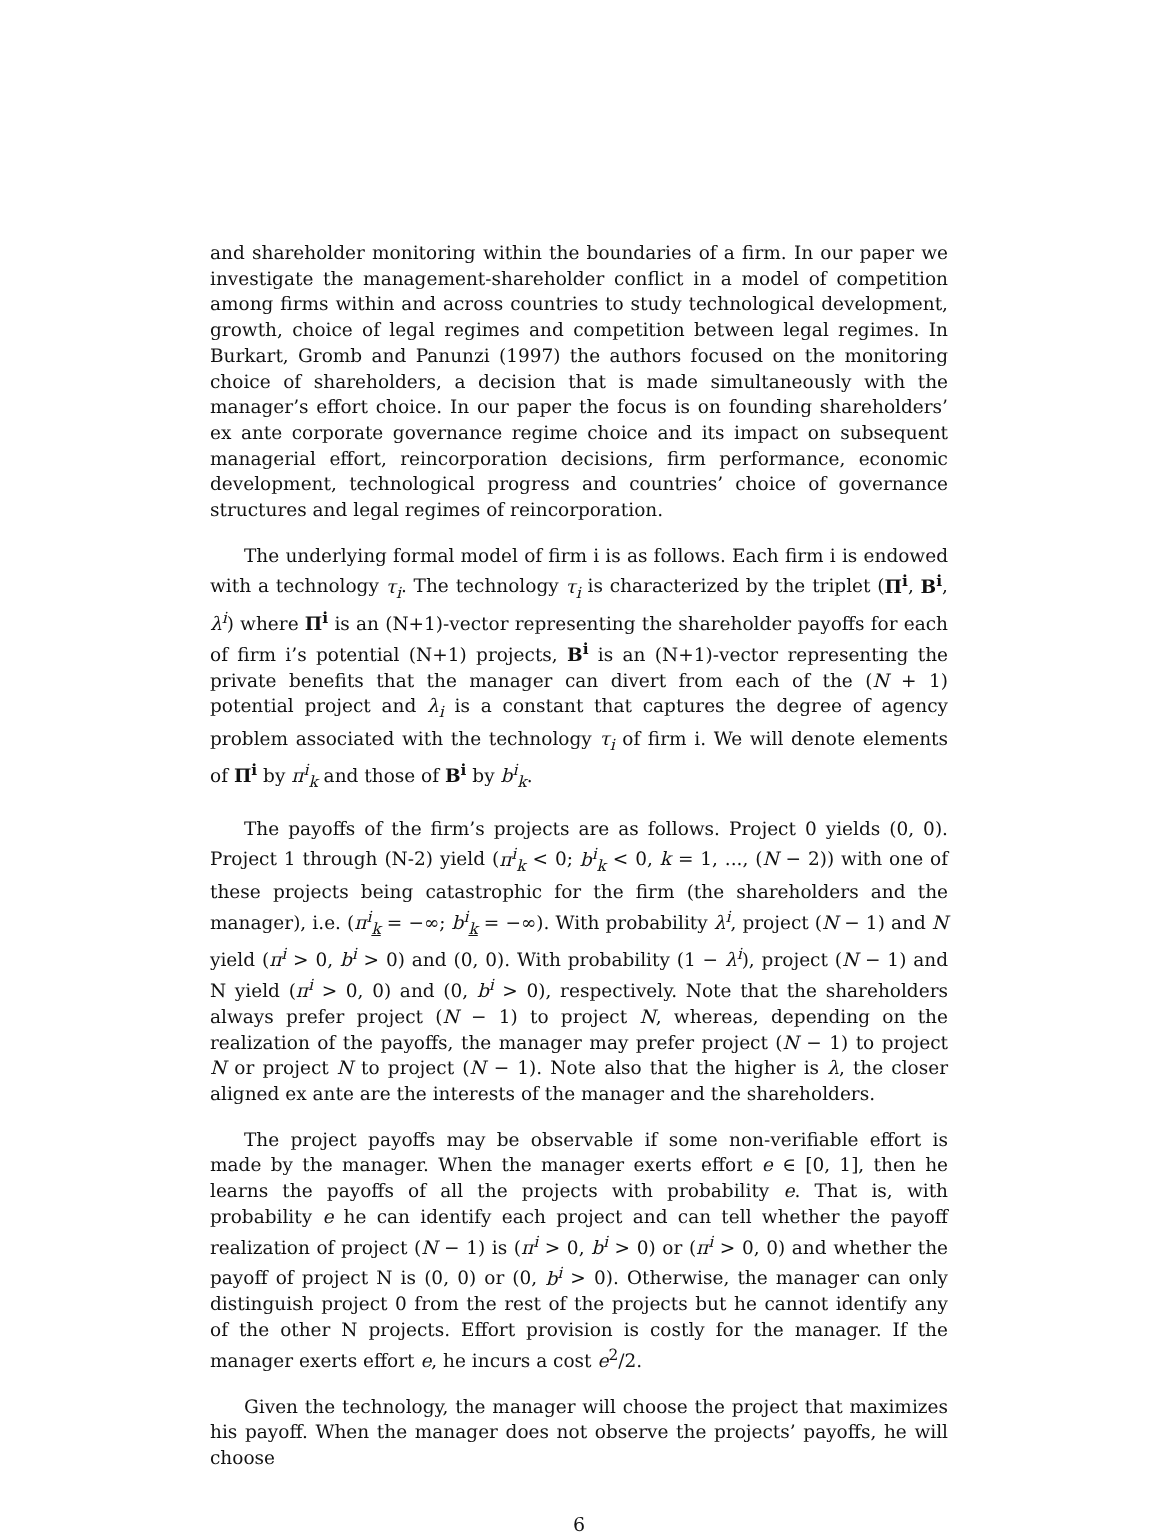and shareholder monitoring within the boundaries of a firm. In our paper we investigate the management-shareholder conflict in a model of competition among firms within and across countries to study technological development, growth, choice of legal regimes and competition between legal regimes. In Burkart, Gromb and Panunzi (1997) the authors focused on the monitoring choice of shareholders, a decision that is made simultaneously with the manager’s effort choice. In our paper the focus is on founding shareholders’ ex ante corporate governance regime choice and its impact on subsequent managerial effort, reincorporation decisions, firm performance, economic development, technological progress and countries’ choice of governance structures and legal regimes of reincorporation.
The underlying formal model of firm i is as follows. Each firm i is endowed with a technology τ<sub>i</sub>. The technology τ<sub>i</sub> is characterized by the triplet (Π<sup>i</sup>, B<sup>i</sup>, λ<sup>i</sup>) where Π<sup>i</sup> is an (N+1)-vector representing the shareholder payoffs for each of firm i’s potential (N+1) projects, B<sup>i</sup> is an (N+1)-vector representing the private benefits that the manager can divert from each of the (N + 1) potential project and λ<sub>i</sub> is a constant that captures the degree of agency problem associated with the technology τ<sub>i</sub> of firm i. We will denote elements of Π<sup>i</sup> by π<sup>i</sup><sub>k</sub> and those of B<sup>i</sup> by b<sup>i</sup><sub>k</sub>.
The payoffs of the firm’s projects are as follows. Project 0 yields (0, 0). Project 1 through (N-2) yield (π<sup>i</sup><sub>k</sub> < 0; b<sup>i</sup><sub>k</sub> < 0, k = 1, ..., (N − 2)) with one of these projects being catastrophic for the firm (the shareholders and the manager), i.e. (π<sup>i</sup><sub>k</sub> = −∞; b<sup>i</sup><sub>k</sub> = −∞). With probability λ<sup>i</sup>, project (N − 1) and N yield (π<sup>i</sup> > 0, b<sup>i</sup> > 0) and (0, 0). With probability (1 − λ<sup>i</sup>), project (N − 1) and N yield (π<sup>i</sup> > 0, 0) and (0, b<sup>i</sup> > 0), respectively. Note that the shareholders always prefer project (N − 1) to project N, whereas, depending on the realization of the payoffs, the manager may prefer project (N − 1) to project N or project N to project (N − 1). Note also that the higher is λ, the closer aligned ex ante are the interests of the manager and the shareholders.
The project payoffs may be observable if some non-verifiable effort is made by the manager. When the manager exerts effort e ∈ [0, 1], then he learns the payoffs of all the projects with probability e. That is, with probability e he can identify each project and can tell whether the payoff realization of project (N − 1) is (π<sup>i</sup> > 0, b<sup>i</sup> > 0) or (π<sup>i</sup> > 0, 0) and whether the payoff of project N is (0, 0) or (0, b<sup>i</sup> > 0). Otherwise, the manager can only distinguish project 0 from the rest of the projects but he cannot identify any of the other N projects. Effort provision is costly for the manager. If the manager exerts effort e, he incurs a cost e<sup>2</sup>/2.
Given the technology, the manager will choose the project that maximizes his payoff. When the manager does not observe the projects’ payoffs, he will choose
6